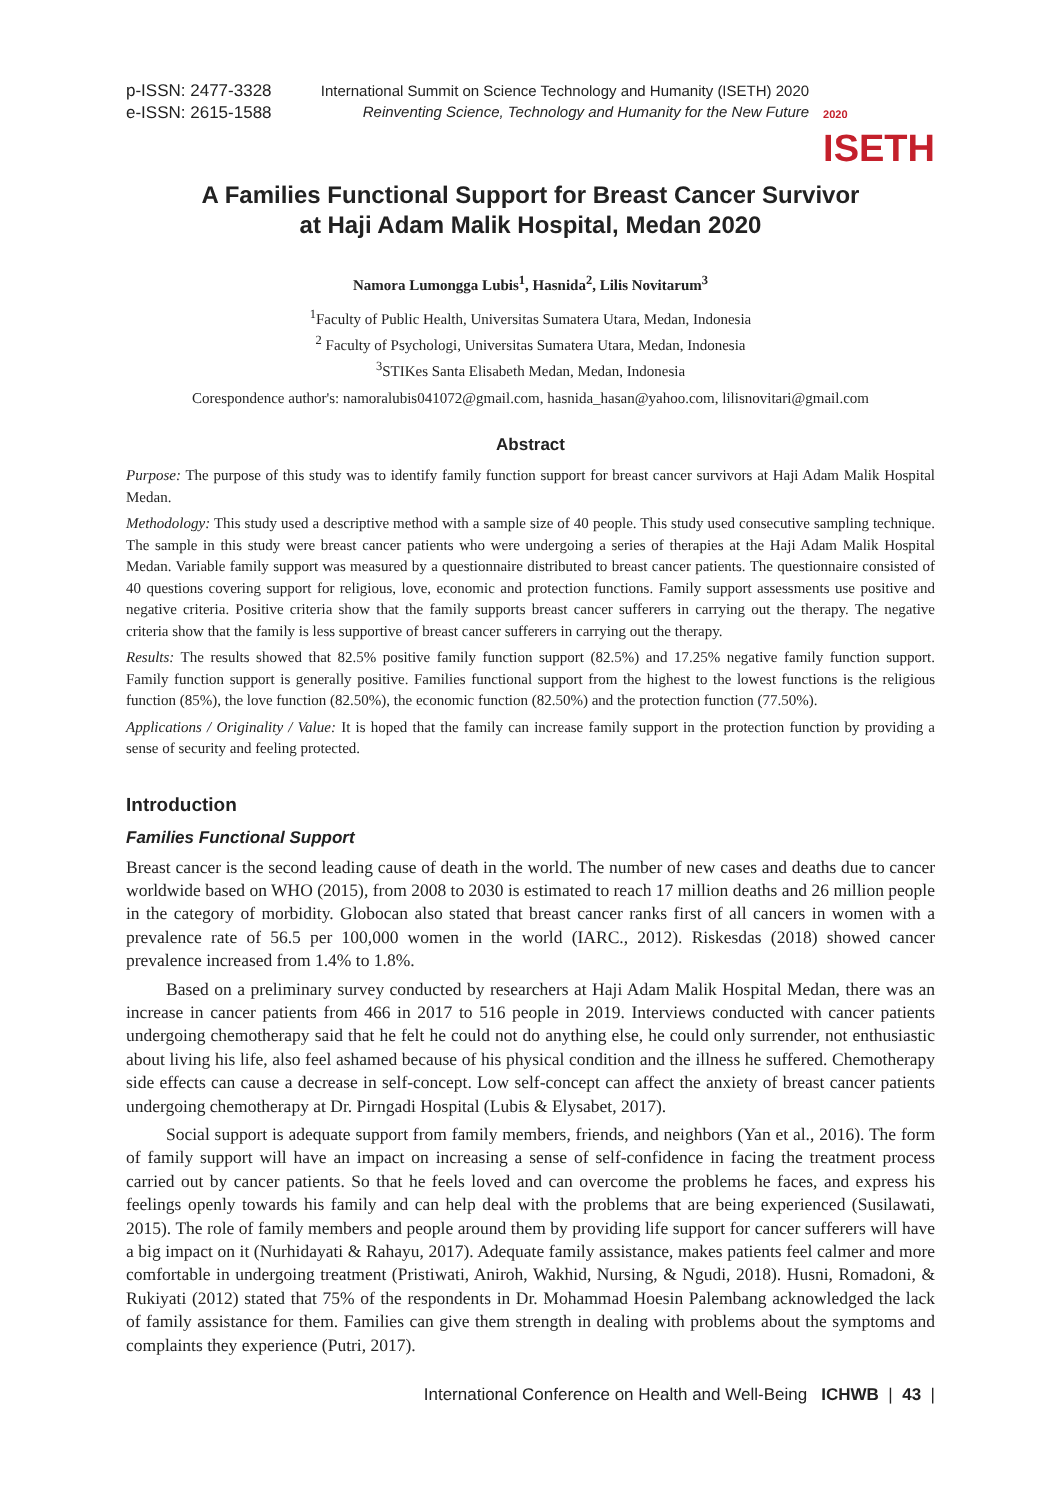p-ISSN: 2477-3328
e-ISSN: 2615-1588
International Summit on Science Technology and Humanity (ISETH) 2020
Reinventing Science, Technology and Humanity for the New Future
2020
ISETH
A Families Functional Support for Breast Cancer Survivor
at Haji Adam Malik Hospital, Medan 2020
Namora Lumongga Lubis<sup>1</sup>, Hasnida<sup>2</sup>, Lilis Novitarum<sup>3</sup>
<sup>1</sup> Faculty of Public Health, Universitas Sumatera Utara, Medan, Indonesia
<sup>2</sup> Faculty of Psychologi, Universitas Sumatera Utara, Medan, Indonesia
<sup>3</sup> STIKes Santa Elisabeth Medan, Medan, Indonesia
Corespondence author's: namoralubis041072@gmail.com, hasnida_hasan@yahoo.com, lilisnovitari@gmail.com
Abstract
Purpose: The purpose of this study was to identify family function support for breast cancer survivors at Haji Adam Malik Hospital Medan.
Methodology: This study used a descriptive method with a sample size of 40 people. This study used consecutive sampling technique. The sample in this study were breast cancer patients who were undergoing a series of therapies at the Haji Adam Malik Hospital Medan. Variable family support was measured by a questionnaire distributed to breast cancer patients. The questionnaire consisted of 40 questions covering support for religious, love, economic and protection functions. Family support assessments use positive and negative criteria. Positive criteria show that the family supports breast cancer sufferers in carrying out the therapy. The negative criteria show that the family is less supportive of breast cancer sufferers in carrying out the therapy.
Results: The results showed that 82.5% positive family function support (82.5%) and 17.25% negative family function support. Family function support is generally positive. Families functional support from the highest to the lowest functions is the religious function (85%), the love function (82.50%), the economic function (82.50%) and the protection function (77.50%).
Applications / Originality / Value: It is hoped that the family can increase family support in the protection function by providing a sense of security and feeling protected.
Introduction
Families Functional Support
Breast cancer is the second leading cause of death in the world. The number of new cases and deaths due to cancer worldwide based on WHO (2015), from 2008 to 2030 is estimated to reach 17 million deaths and 26 million people in the category of morbidity. Globocan also stated that breast cancer ranks first of all cancers in women with a prevalence rate of 56.5 per 100,000 women in the world (IARC., 2012). Riskesdas (2018) showed cancer prevalence increased from 1.4% to 1.8%.
Based on a preliminary survey conducted by researchers at Haji Adam Malik Hospital Medan, there was an increase in cancer patients from 466 in 2017 to 516 people in 2019. Interviews conducted with cancer patients undergoing chemotherapy said that he felt he could not do anything else, he could only surrender, not enthusiastic about living his life, also feel ashamed because of his physical condition and the illness he suffered. Chemotherapy side effects can cause a decrease in self-concept. Low self-concept can affect the anxiety of breast cancer patients undergoing chemotherapy at Dr. Pirngadi Hospital (Lubis & Elysabet, 2017).
Social support is adequate support from family members, friends, and neighbors (Yan et al., 2016). The form of family support will have an impact on increasing a sense of self-confidence in facing the treatment process carried out by cancer patients. So that he feels loved and can overcome the problems he faces, and express his feelings openly towards his family and can help deal with the problems that are being experienced (Susilawati, 2015). The role of family members and people around them by providing life support for cancer sufferers will have a big impact on it (Nurhidayati & Rahayu, 2017). Adequate family assistance, makes patients feel calmer and more comfortable in undergoing treatment (Pristiwati, Aniroh, Wakhid, Nursing, & Ngudi, 2018). Husni, Romadoni, & Rukiyati (2012) stated that 75% of the respondents in Dr. Mohammad Hoesin Palembang acknowledged the lack of family assistance for them. Families can give them strength in dealing with problems about the symptoms and complaints they experience (Putri, 2017).
International Conference on Health and Well-Being ICHWB | 43 |